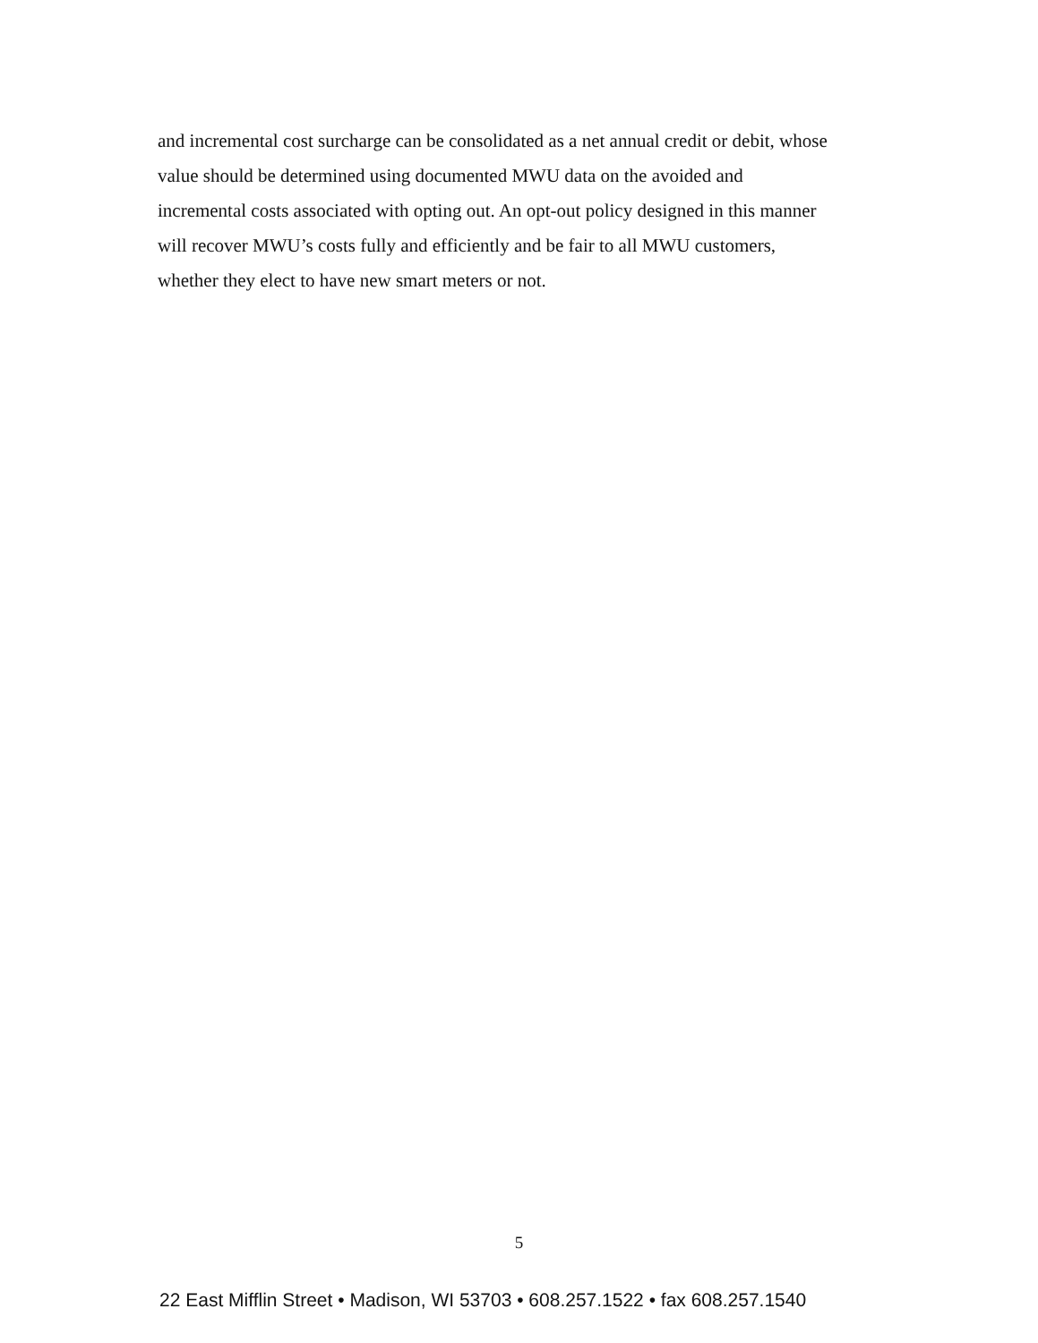and incremental cost surcharge can be consolidated as a net annual credit or debit, whose
value should be determined using documented MWU data on the avoided and
incremental costs associated with opting out. An opt-out policy designed in this manner
will recover MWU’s costs fully and efficiently and be fair to all MWU customers,
whether they elect to have new smart meters or not.
5
22 East Mifflin Street • Madison, WI 53703 • 608.257.1522 • fax 608.257.1540